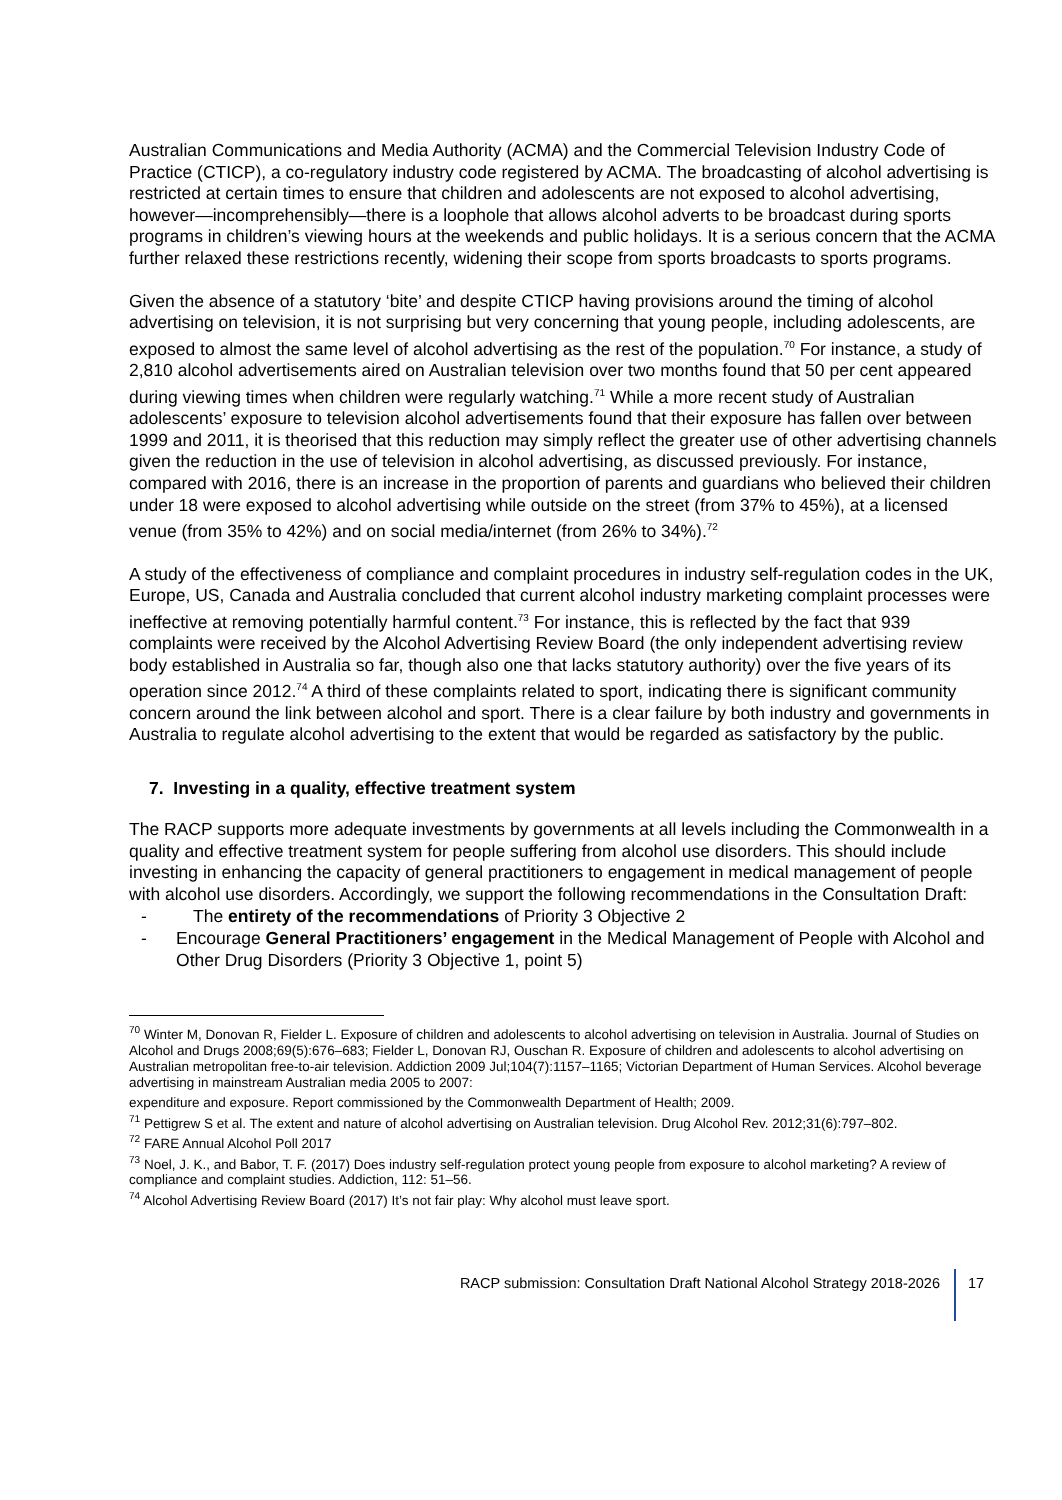Australian Communications and Media Authority (ACMA) and the Commercial Television Industry Code of Practice (CTICP), a co-regulatory industry code registered by ACMA. The broadcasting of alcohol advertising is restricted at certain times to ensure that children and adolescents are not exposed to alcohol advertising, however—incomprehensibly—there is a loophole that allows alcohol adverts to be broadcast during sports programs in children’s viewing hours at the weekends and public holidays. It is a serious concern that the ACMA further relaxed these restrictions recently, widening their scope from sports broadcasts to sports programs.
Given the absence of a statutory ‘bite’ and despite CTICP having provisions around the timing of alcohol advertising on television, it is not surprising but very concerning that young people, including adolescents, are exposed to almost the same level of alcohol advertising as the rest of the population.<sup>70</sup> For instance, a study of 2,810 alcohol advertisements aired on Australian television over two months found that 50 per cent appeared during viewing times when children were regularly watching.<sup>71</sup> While a more recent study of Australian adolescents’ exposure to television alcohol advertisements found that their exposure has fallen over between 1999 and 2011, it is theorised that this reduction may simply reflect the greater use of other advertising channels given the reduction in the use of television in alcohol advertising, as discussed previously. For instance, compared with 2016, there is an increase in the proportion of parents and guardians who believed their children under 18 were exposed to alcohol advertising while outside on the street (from 37% to 45%), at a licensed venue (from 35% to 42%) and on social media/internet (from 26% to 34%).<sup>72</sup>
A study of the effectiveness of compliance and complaint procedures in industry self-regulation codes in the UK, Europe, US, Canada and Australia concluded that current alcohol industry marketing complaint processes were ineffective at removing potentially harmful content.<sup>73</sup> For instance, this is reflected by the fact that 939 complaints were received by the Alcohol Advertising Review Board (the only independent advertising review body established in Australia so far, though also one that lacks statutory authority) over the five years of its operation since 2012.<sup>74</sup> A third of these complaints related to sport, indicating there is significant community concern around the link between alcohol and sport. There is a clear failure by both industry and governments in Australia to regulate alcohol advertising to the extent that would be regarded as satisfactory by the public.
7. Investing in a quality, effective treatment system
The RACP supports more adequate investments by governments at all levels including the Commonwealth in a quality and effective treatment system for people suffering from alcohol use disorders. This should include investing in enhancing the capacity of general practitioners to engagement in medical management of people with alcohol use disorders. Accordingly, we support the following recommendations in the Consultation Draft:
- The entirety of the recommendations of Priority 3 Objective 2
- Encourage General Practitioners’ engagement in the Medical Management of People with Alcohol and Other Drug Disorders (Priority 3 Objective 1, point 5)
<sup>70</sup> Winter M, Donovan R, Fielder L. Exposure of children and adolescents to alcohol advertising on television in Australia. Journal of Studies on Alcohol and Drugs 2008;69(5):676–683; Fielder L, Donovan RJ, Ouschan R. Exposure of children and adolescents to alcohol advertising on Australian metropolitan free-to-air television. Addiction 2009 Jul;104(7):1157–1165; Victorian Department of Human Services. Alcohol beverage advertising in mainstream Australian media 2005 to 2007:
expenditure and exposure. Report commissioned by the Commonwealth Department of Health; 2009.
<sup>71</sup> Pettigrew S et al. The extent and nature of alcohol advertising on Australian television. Drug Alcohol Rev. 2012;31(6):797–802.
<sup>72</sup> FARE Annual Alcohol Poll 2017
<sup>73</sup> Noel, J. K., and Babor, T. F. (2017) Does industry self-regulation protect young people from exposure to alcohol marketing? A review of compliance and complaint studies. Addiction, 112: 51–56.
<sup>74</sup> Alcohol Advertising Review Board (2017) It’s not fair play: Why alcohol must leave sport.
RACP submission: Consultation Draft National Alcohol Strategy 2018-2026 17